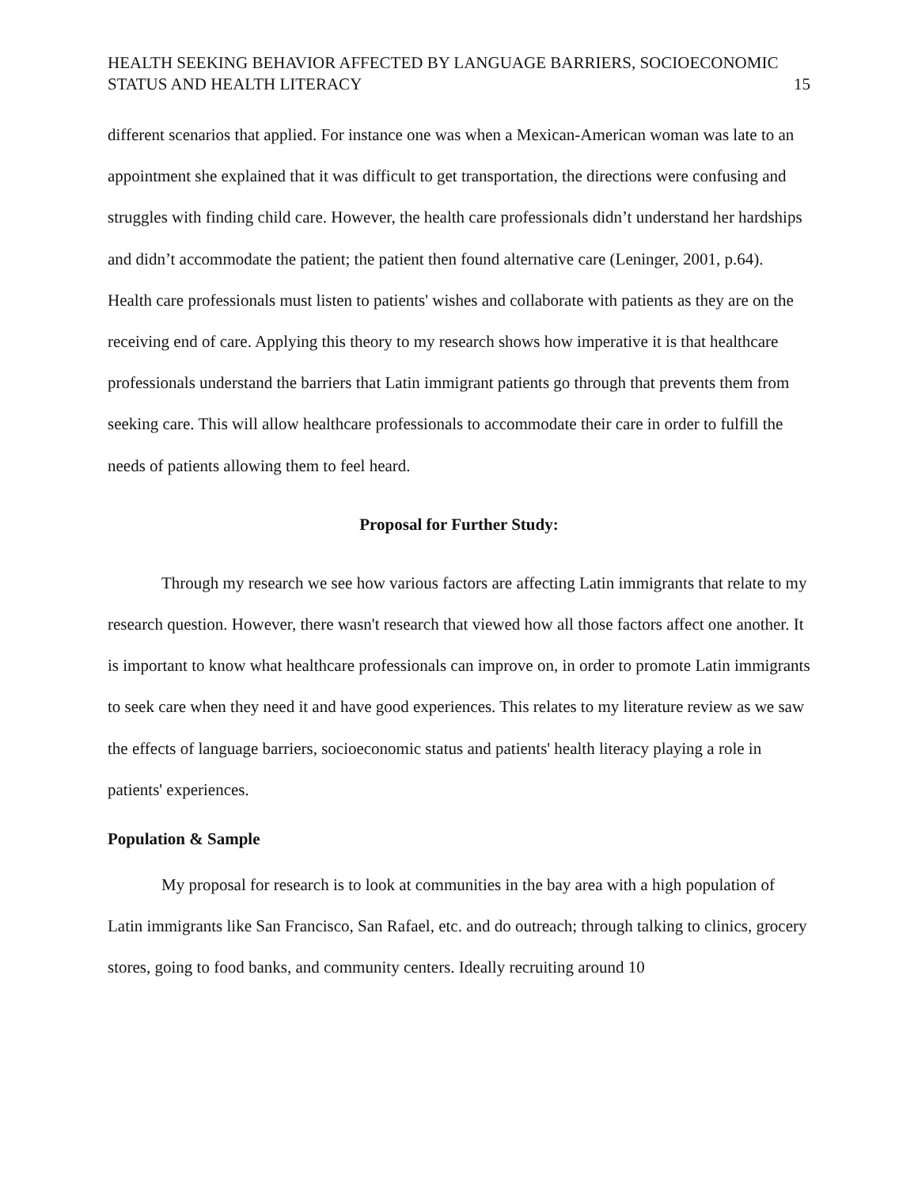HEALTH SEEKING BEHAVIOR AFFECTED BY LANGUAGE BARRIERS, SOCIOECONOMIC
STATUS AND HEALTH LITERACY
15
different scenarios that applied. For instance one was when a Mexican-American woman was late to an appointment she explained that it was difficult to get transportation, the directions were confusing and struggles with finding child care. However, the health care professionals didn’t understand her hardships and didn’t accommodate the patient; the patient then found alternative care (Leninger, 2001, p.64). Health care professionals must listen to patients' wishes and collaborate with patients as they are on the receiving end of care. Applying this theory to my research shows how imperative it is that healthcare professionals understand the barriers that Latin immigrant patients go through that prevents them from seeking care. This will allow healthcare professionals to accommodate their care in order to fulfill the needs of patients allowing them to feel heard.
Proposal for Further Study:
Through my research we see how various factors are affecting Latin immigrants that relate to my research question. However, there wasn't research that viewed how all those factors affect one another. It is important to know what healthcare professionals can improve on, in order to promote Latin immigrants to seek care when they need it and have good experiences. This relates to my literature review as we saw the effects of language barriers, socioeconomic status and patients' health literacy playing a role in patients' experiences.
Population & Sample
My proposal for research is to look at communities in the bay area with a high population of Latin immigrants like San Francisco, San Rafael, etc. and do outreach; through talking to clinics, grocery stores, going to food banks, and community centers. Ideally recruiting around 10